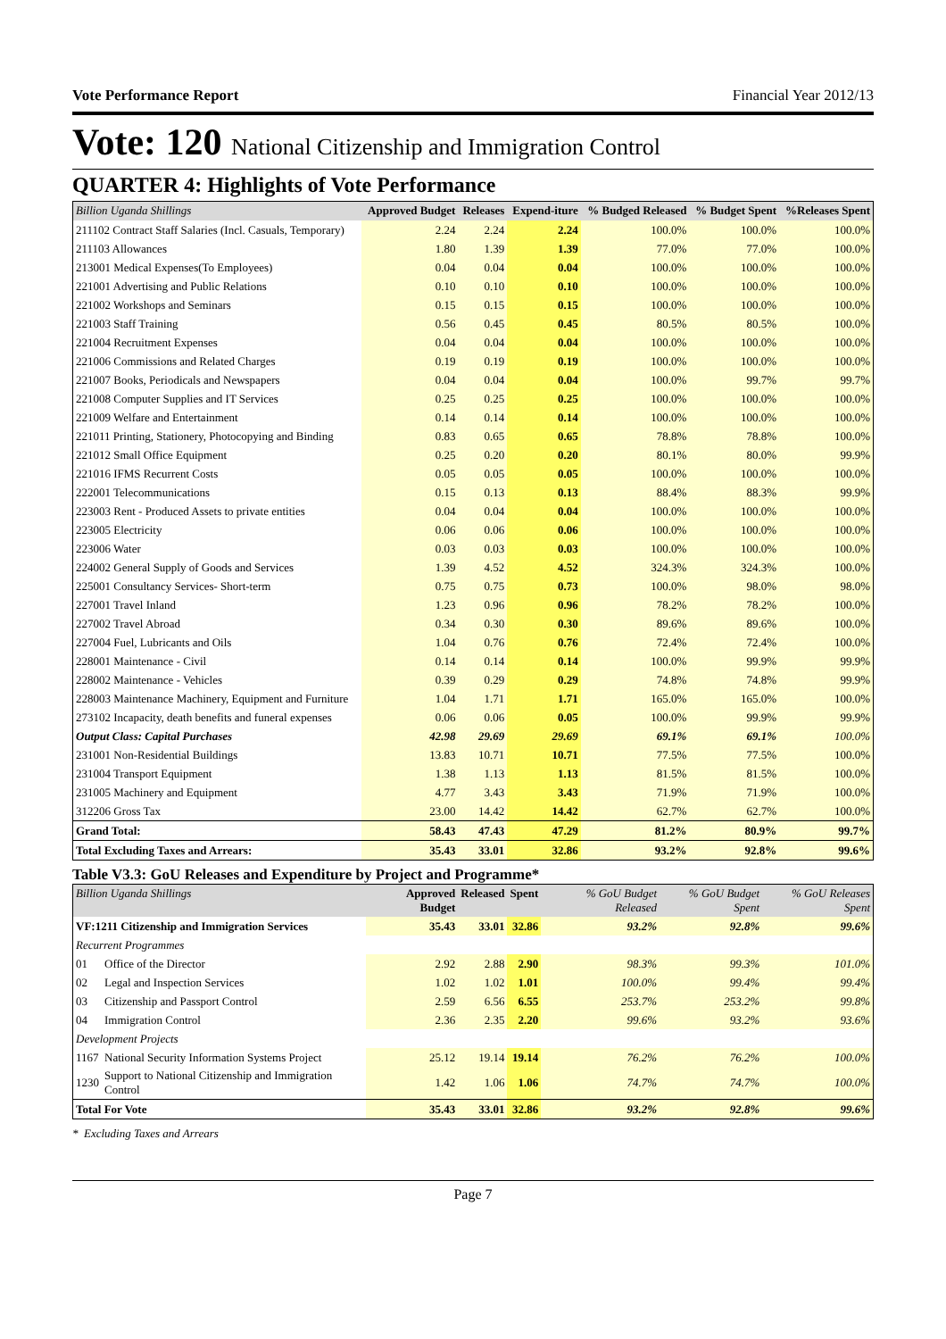Vote Performance Report Financial Year 2012/13
Vote: 120 National Citizenship and Immigration Control
QUARTER 4: Highlights of Vote Performance
| Billion Uganda Shillings | Approved Budget | Releases | Expend-iture | % Budged Released | % Budget Spent | %Releases Spent |
| --- | --- | --- | --- | --- | --- | --- |
| 211102 Contract Staff Salaries (Incl. Casuals, Temporary) | 2.24 | 2.24 | 2.24 | 100.0% | 100.0% | 100.0% |
| 211103 Allowances | 1.80 | 1.39 | 1.39 | 77.0% | 77.0% | 100.0% |
| 213001 Medical Expenses(To Employees) | 0.04 | 0.04 | 0.04 | 100.0% | 100.0% | 100.0% |
| 221001 Advertising and Public Relations | 0.10 | 0.10 | 0.10 | 100.0% | 100.0% | 100.0% |
| 221002 Workshops and Seminars | 0.15 | 0.15 | 0.15 | 100.0% | 100.0% | 100.0% |
| 221003 Staff Training | 0.56 | 0.45 | 0.45 | 80.5% | 80.5% | 100.0% |
| 221004 Recruitment Expenses | 0.04 | 0.04 | 0.04 | 100.0% | 100.0% | 100.0% |
| 221006 Commissions and Related Charges | 0.19 | 0.19 | 0.19 | 100.0% | 100.0% | 100.0% |
| 221007 Books, Periodicals and Newspapers | 0.04 | 0.04 | 0.04 | 100.0% | 99.7% | 99.7% |
| 221008 Computer Supplies and IT Services | 0.25 | 0.25 | 0.25 | 100.0% | 100.0% | 100.0% |
| 221009 Welfare and Entertainment | 0.14 | 0.14 | 0.14 | 100.0% | 100.0% | 100.0% |
| 221011 Printing, Stationery, Photocopying and Binding | 0.83 | 0.65 | 0.65 | 78.8% | 78.8% | 100.0% |
| 221012 Small Office Equipment | 0.25 | 0.20 | 0.20 | 80.1% | 80.0% | 99.9% |
| 221016 IFMS Recurrent Costs | 0.05 | 0.05 | 0.05 | 100.0% | 100.0% | 100.0% |
| 222001 Telecommunications | 0.15 | 0.13 | 0.13 | 88.4% | 88.3% | 99.9% |
| 223003 Rent - Produced Assets to private entities | 0.04 | 0.04 | 0.04 | 100.0% | 100.0% | 100.0% |
| 223005 Electricity | 0.06 | 0.06 | 0.06 | 100.0% | 100.0% | 100.0% |
| 223006 Water | 0.03 | 0.03 | 0.03 | 100.0% | 100.0% | 100.0% |
| 224002 General Supply of Goods and Services | 1.39 | 4.52 | 4.52 | 324.3% | 324.3% | 100.0% |
| 225001 Consultancy Services- Short-term | 0.75 | 0.75 | 0.73 | 100.0% | 98.0% | 98.0% |
| 227001 Travel Inland | 1.23 | 0.96 | 0.96 | 78.2% | 78.2% | 100.0% |
| 227002 Travel Abroad | 0.34 | 0.30 | 0.30 | 89.6% | 89.6% | 100.0% |
| 227004 Fuel, Lubricants and Oils | 1.04 | 0.76 | 0.76 | 72.4% | 72.4% | 100.0% |
| 228001 Maintenance - Civil | 0.14 | 0.14 | 0.14 | 100.0% | 99.9% | 99.9% |
| 228002 Maintenance - Vehicles | 0.39 | 0.29 | 0.29 | 74.8% | 74.8% | 99.9% |
| 228003 Maintenance Machinery, Equipment and Furniture | 1.04 | 1.71 | 1.71 | 165.0% | 165.0% | 100.0% |
| 273102 Incapacity, death benefits and funeral expenses | 0.06 | 0.06 | 0.05 | 100.0% | 99.9% | 99.9% |
| Output Class: Capital Purchases | 42.98 | 29.69 | 29.69 | 69.1% | 69.1% | 100.0% |
| 231001 Non-Residential Buildings | 13.83 | 10.71 | 10.71 | 77.5% | 77.5% | 100.0% |
| 231004 Transport Equipment | 1.38 | 1.13 | 1.13 | 81.5% | 81.5% | 100.0% |
| 231005 Machinery and Equipment | 4.77 | 3.43 | 3.43 | 71.9% | 71.9% | 100.0% |
| 312206 Gross Tax | 23.00 | 14.42 | 14.42 | 62.7% | 62.7% | 100.0% |
| Grand Total: | 58.43 | 47.43 | 47.29 | 81.2% | 80.9% | 99.7% |
| Total Excluding Taxes and Arrears: | 35.43 | 33.01 | 32.86 | 93.2% | 92.8% | 99.6% |
Table V3.3: GoU Releases and Expenditure by Project and Programme*
| Billion Uganda Shillings | | Approved Budget | Released | Spent | % GoU Budget Released | % GoU Budget Spent | % GoU Releases Spent |
| --- | --- | --- | --- | --- | --- | --- | --- |
| VF:1211 Citizenship and Immigration Services | | 35.43 | 33.01 | 32.86 | 93.2% | 92.8% | 99.6% |
| Recurrent Programmes | | | | | | | |
| 01 | Office of the Director | 2.92 | 2.88 | 2.90 | 98.3% | 99.3% | 101.0% |
| 02 | Legal and Inspection Services | 1.02 | 1.02 | 1.01 | 100.0% | 99.4% | 99.4% |
| 03 | Citizenship and Passport Control | 2.59 | 6.56 | 6.55 | 253.7% | 253.2% | 99.8% |
| 04 | Immigration Control | 2.36 | 2.35 | 2.20 | 99.6% | 93.2% | 93.6% |
| Development Projects | | | | | | | |
| 1167 | National Security Information Systems Project | 25.12 | 19.14 | 19.14 | 76.2% | 76.2% | 100.0% |
| 1230 | Support to National Citizenship and Immigration Control | 1.42 | 1.06 | 1.06 | 74.7% | 74.7% | 100.0% |
| Total For Vote | | 35.43 | 33.01 | 32.86 | 93.2% | 92.8% | 99.6% |
* Excluding Taxes and Arrears
Page 7